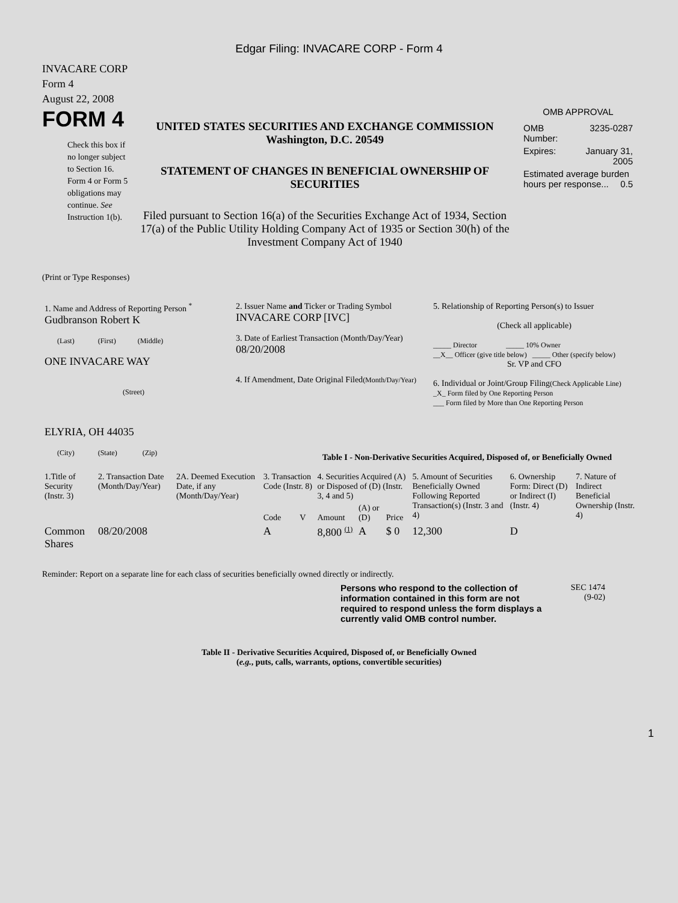Edgar Filing: INVACARE CORP - Form 4
INVACARE CORP
Form 4
August 22, 2008
FORM 4
Check this box if no longer subject to Section 16. Form 4 or Form 5 obligations may continue. See Instruction 1(b).
UNITED STATES SECURITIES AND EXCHANGE COMMISSION
Washington, D.C. 20549
STATEMENT OF CHANGES IN BENEFICIAL OWNERSHIP OF SECURITIES
Filed pursuant to Section 16(a) of the Securities Exchange Act of 1934, Section 17(a) of the Public Utility Holding Company Act of 1935 or Section 30(h) of the Investment Company Act of 1940
OMB APPROVAL
| OMB Number: | 3235-0287 |
| Expires: | January 31, 2005 |
| Estimated average burden hours per response... 0.5 | |
(Print or Type Responses)
| 1. Name and Address of Reporting Person <sup>*</sup> Gudbranson Robert K (Last) (First) (Middle) ONE INVACARE WAY (Street) ELYRIA, OH 44035 (City) (State) (Zip) | 2. Issuer Name and Ticker or Trading Symbol INVACARE CORP [IVC] 3. Date of Earliest Transaction (Month/Day/Year) 08/20/2008 4. If Amendment, Date Original Filed (Month/Day/Year) | 5. Relationship of Reporting Person(s) to Issuer (Check all applicable) _____ Director _____ 10% Owner __X__ Officer (give title below) _____ Other (specify below) Sr. VP and CFO 6. Individual or Joint/Group Filing (Check Applicable Line) _X_ Form filed by One Reporting Person ___ Form filed by More than One Reporting Person |
Table I - Non-Derivative Securities Acquired, Disposed of, or Beneficially Owned
| 1.Title of Security (Instr. 3) | 2. Transaction Date (Month/Day/Year) | 2A. Deemed Execution Date, if any (Month/Day/Year) | 3. Transaction Code (Instr. 8) | | 4. Securities Acquired (A) or Disposed of (D) (Instr. 3, 4 and 5) | | | 5. Amount of Securities Beneficially Owned Following Reported Transaction(s) (Instr. 3 and 4) | 6. Ownership Form: Direct (D) or Indirect (I) (Instr. 4) | 7. Nature of Indirect Beneficial Ownership (Instr. 4) |
| --- | --- | --- | --- | --- | --- | --- | --- | --- | --- | --- |
| | | | Code | V | Amount | (A) or (D) | Price | | | |
| Common Shares | 08/20/2008 | | A | | 8,800 <sup>(1)</sup> | A | $ 0 | 12,300 | D | |
Reminder: Report on a separate line for each class of securities beneficially owned directly or indirectly.
Persons who respond to the collection of information contained in this form are not required to respond unless the form displays a currently valid OMB control number.
SEC 1474
(9-02)
Table II - Derivative Securities Acquired, Disposed of, or Beneficially Owned
(e.g., puts, calls, warrants, options, convertible securities)
1